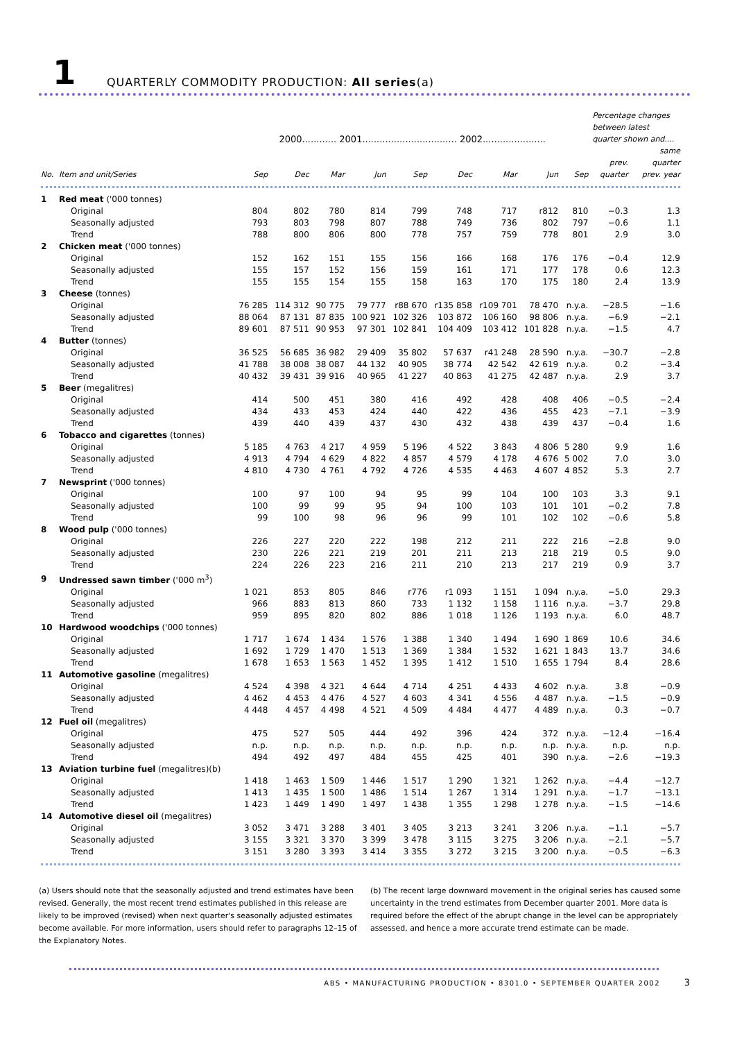1
QUARTERLY COMMODITY PRODUCTION: All series(a)
| | | 2000............ 2001................................. 2002...................... | | | | | | | | | Percentage changes between latest quarter shown and.... | |
| --- | --- | --- | --- | --- | --- | --- | --- | --- | --- | --- | --- | --- |
| No. | Item and unit/Series | Sep | Dec | Mar | Jun | Sep | Dec | Mar | Jun | Sep | prev. quarter | same quarter prev. year |
| 1 | Red meat ('000 tonnes) | | | | | | | | | | | |
| | Original | 804 | 802 | 780 | 814 | 799 | 748 | 717 | r812 | 810 | −0.3 | 1.3 |
| | Seasonally adjusted | 793 | 803 | 798 | 807 | 788 | 749 | 736 | 802 | 797 | −0.6 | 1.1 |
| | Trend | 788 | 800 | 806 | 800 | 778 | 757 | 759 | 778 | 801 | 2.9 | 3.0 |
| 2 | Chicken meat ('000 tonnes) | | | | | | | | | | | |
| | Original | 152 | 162 | 151 | 155 | 156 | 166 | 168 | 176 | 176 | −0.4 | 12.9 |
| | Seasonally adjusted | 155 | 157 | 152 | 156 | 159 | 161 | 171 | 177 | 178 | 0.6 | 12.3 |
| | Trend | 155 | 155 | 154 | 155 | 158 | 163 | 170 | 175 | 180 | 2.4 | 13.9 |
| 3 | Cheese (tonnes) | | | | | | | | | | | |
| | Original | 76 285 | 114 312 | 90 775 | 79 777 | r88 670 | r135 858 | r109 701 | 78 470 | n.y.a. | −28.5 | −1.6 |
| | Seasonally adjusted | 88 064 | 87 131 | 87 835 | 100 921 | 102 326 | 103 872 | 106 160 | 98 806 | n.y.a. | −6.9 | −2.1 |
| | Trend | 89 601 | 87 511 | 90 953 | 97 301 | 102 841 | 104 409 | 103 412 | 101 828 | n.y.a. | −1.5 | 4.7 |
| 4 | Butter (tonnes) | | | | | | | | | | | |
| | Original | 36 525 | 56 685 | 36 982 | 29 409 | 35 802 | 57 637 | r41 248 | 28 590 | n.y.a. | −30.7 | −2.8 |
| | Seasonally adjusted | 41 788 | 38 008 | 38 087 | 44 132 | 40 905 | 38 774 | 42 542 | 42 619 | n.y.a. | 0.2 | −3.4 |
| | Trend | 40 432 | 39 431 | 39 916 | 40 965 | 41 227 | 40 863 | 41 275 | 42 487 | n.y.a. | 2.9 | 3.7 |
| 5 | Beer (megalitres) | | | | | | | | | | | |
| | Original | 414 | 500 | 451 | 380 | 416 | 492 | 428 | 408 | 406 | −0.5 | −2.4 |
| | Seasonally adjusted | 434 | 433 | 453 | 424 | 440 | 422 | 436 | 455 | 423 | −7.1 | −3.9 |
| | Trend | 439 | 440 | 439 | 437 | 430 | 432 | 438 | 439 | 437 | −0.4 | 1.6 |
| 6 | Tobacco and cigarettes (tonnes) | | | | | | | | | | | |
| | Original | 5 185 | 4 763 | 4 217 | 4 959 | 5 196 | 4 522 | 3 843 | 4 806 | 5 280 | 9.9 | 1.6 |
| | Seasonally adjusted | 4 913 | 4 794 | 4 629 | 4 822 | 4 857 | 4 579 | 4 178 | 4 676 | 5 002 | 7.0 | 3.0 |
| | Trend | 4 810 | 4 730 | 4 761 | 4 792 | 4 726 | 4 535 | 4 463 | 4 607 | 4 852 | 5.3 | 2.7 |
| 7 | Newsprint ('000 tonnes) | | | | | | | | | | | |
| | Original | 100 | 97 | 100 | 94 | 95 | 99 | 104 | 100 | 103 | 3.3 | 9.1 |
| | Seasonally adjusted | 100 | 99 | 99 | 95 | 94 | 100 | 103 | 101 | 101 | −0.2 | 7.8 |
| | Trend | 99 | 100 | 98 | 96 | 96 | 99 | 101 | 102 | 102 | −0.6 | 5.8 |
| 8 | Wood pulp ('000 tonnes) | | | | | | | | | | | |
| | Original | 226 | 227 | 220 | 222 | 198 | 212 | 211 | 222 | 216 | −2.8 | 9.0 |
| | Seasonally adjusted | 230 | 226 | 221 | 219 | 201 | 211 | 213 | 218 | 219 | 0.5 | 9.0 |
| | Trend | 224 | 226 | 223 | 216 | 211 | 210 | 213 | 217 | 219 | 0.9 | 3.7 |
| 9 | Undressed sawn timber ('000 m<sup>3</sup>) | | | | | | | | | | | |
| | Original | 1 021 | 853 | 805 | 846 | r776 | r1 093 | 1 151 | 1 094 | n.y.a. | −5.0 | 29.3 |
| | Seasonally adjusted | 966 | 883 | 813 | 860 | 733 | 1 132 | 1 158 | 1 116 | n.y.a. | −3.7 | 29.8 |
| | Trend | 959 | 895 | 820 | 802 | 886 | 1 018 | 1 126 | 1 193 | n.y.a. | 6.0 | 48.7 |
| 10 | Hardwood woodchips ('000 tonnes) | | | | | | | | | | | |
| | Original | 1 717 | 1 674 | 1 434 | 1 576 | 1 388 | 1 340 | 1 494 | 1 690 | 1 869 | 10.6 | 34.6 |
| | Seasonally adjusted | 1 692 | 1 729 | 1 470 | 1 513 | 1 369 | 1 384 | 1 532 | 1 621 | 1 843 | 13.7 | 34.6 |
| | Trend | 1 678 | 1 653 | 1 563 | 1 452 | 1 395 | 1 412 | 1 510 | 1 655 | 1 794 | 8.4 | 28.6 |
| 11 | Automotive gasoline (megalitres) | | | | | | | | | | | |
| | Original | 4 524 | 4 398 | 4 321 | 4 644 | 4 714 | 4 251 | 4 433 | 4 602 | n.y.a. | 3.8 | −0.9 |
| | Seasonally adjusted | 4 462 | 4 453 | 4 476 | 4 527 | 4 603 | 4 341 | 4 556 | 4 487 | n.y.a. | −1.5 | −0.9 |
| | Trend | 4 448 | 4 457 | 4 498 | 4 521 | 4 509 | 4 484 | 4 477 | 4 489 | n.y.a. | 0.3 | −0.7 |
| 12 | Fuel oil (megalitres) | | | | | | | | | | | |
| | Original | 475 | 527 | 505 | 444 | 492 | 396 | 424 | 372 | n.y.a. | −12.4 | −16.4 |
| | Seasonally adjusted | n.p. | n.p. | n.p. | n.p. | n.p. | n.p. | n.p. | n.p. | n.y.a. | n.p. | n.p. |
| | Trend | 494 | 492 | 497 | 484 | 455 | 425 | 401 | 390 | n.y.a. | −2.6 | −19.3 |
| 13 | Aviation turbine fuel (megalitres)(b) | | | | | | | | | | | |
| | Original | 1 418 | 1 463 | 1 509 | 1 446 | 1 517 | 1 290 | 1 321 | 1 262 | n.y.a. | −4.4 | −12.7 |
| | Seasonally adjusted | 1 413 | 1 435 | 1 500 | 1 486 | 1 514 | 1 267 | 1 314 | 1 291 | n.y.a. | −1.7 | −13.1 |
| | Trend | 1 423 | 1 449 | 1 490 | 1 497 | 1 438 | 1 355 | 1 298 | 1 278 | n.y.a. | −1.5 | −14.6 |
| 14 | Automotive diesel oil (megalitres) | | | | | | | | | | | |
| | Original | 3 052 | 3 471 | 3 288 | 3 401 | 3 405 | 3 213 | 3 241 | 3 206 | n.y.a. | −1.1 | −5.7 |
| | Seasonally adjusted | 3 155 | 3 321 | 3 370 | 3 399 | 3 478 | 3 115 | 3 275 | 3 206 | n.y.a. | −2.1 | −5.7 |
| | Trend | 3 151 | 3 280 | 3 393 | 3 414 | 3 355 | 3 272 | 3 215 | 3 200 | n.y.a. | −0.5 | −6.3 |
(a) Users should note that the seasonally adjusted and trend estimates have been revised. Generally, the most recent trend estimates published in this release are likely to be improved (revised) when next quarter's seasonally adjusted estimates become available. For more information, users should refer to paragraphs 12–15 of the Explanatory Notes.
(b) The recent large downward movement in the original series has caused some uncertainty in the trend estimates from December quarter 2001. More data is required before the effect of the abrupt change in the level can be appropriately assessed, and hence a more accurate trend estimate can be made.
ABS • MANUFACTURING PRODUCTION • 8301.0 • SEPTEMBER QUARTER 2002 3